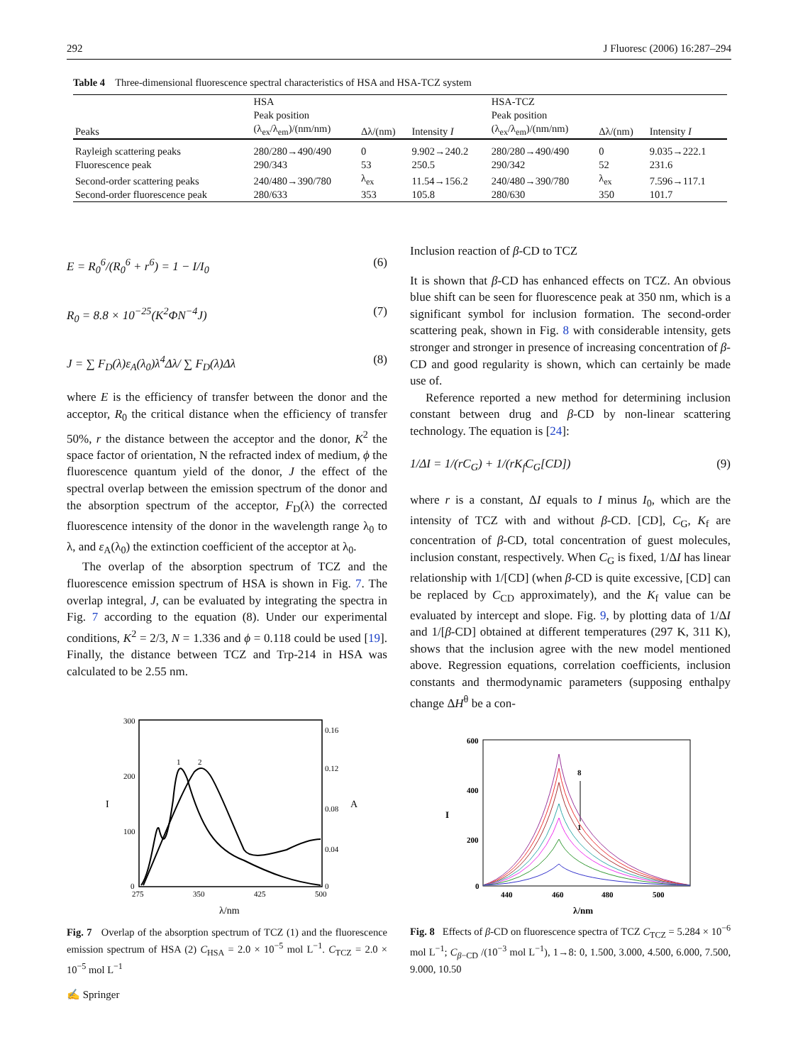292 J Fluoresc (2006) 16:287–294
Table 4 Three-dimensional fluorescence spectral characteristics of HSA and HSA-TCZ system
| | HSA | | | HSA-TCZ | | |
| --- | --- | --- | --- | --- | --- | --- |
| Peaks | Peak position | Δλ/(nm) | Intensity I | Peak position | Δλ/(nm) | Intensity I |
| | (λ<sub>ex</sub>/λ<sub>em</sub>)/(nm/nm) | | | (λ<sub>ex</sub>/λ<sub>em</sub>)/(nm/nm) | | |
| Rayleigh scattering peaks | 280/280→490/490 | 0 | 9.902→240.2 | 280/280→490/490 | 0 | 9.035→222.1 |
| Fluorescence peak | 290/343 | 53 | 250.5 | 290/342 | 52 | 231.6 |
| Second-order scattering peaks | 240/480→390/780 | λ<sub>ex</sub> | 11.54→156.2 | 240/480→390/780 | λ<sub>ex</sub> | 7.596→117.1 |
| Second-order fluorescence peak | 280/633 | 353 | 105.8 | 280/630 | 350 | 101.7 |
E = R<sub>0</sub><sup>6</sup>/(R<sub>0</sub><sup>6</sup> + r<sup>6</sup>) = 1 − I/I<sub>0</sub> (6)
R<sub>0</sub> = 8.8 × 10<sup>−25</sup>(K<sup>2</sup>ΦN<sup>−4</sup>J) (7)
J = ∑ F<sub>D</sub>(λ)ε<sub>A</sub>(λ<sub>0</sub>)λ<sup>4</sup>Δλ/ ∑ F<sub>D</sub>(λ)Δλ (8)
where E is the efficiency of transfer between the donor and the acceptor, R<sub>0</sub> the critical distance when the efficiency of transfer 50%, r the distance between the acceptor and the donor, K<sup>2</sup> the space factor of orientation, N the refracted index of medium, ϕ the fluorescence quantum yield of the donor, J the effect of the spectral overlap between the emission spectrum of the donor and the absorption spectrum of the acceptor, F<sub>D</sub>(λ) the corrected fluorescence intensity of the donor in the wavelength range λ<sub>0</sub> to λ, and ε<sub>A</sub>(λ<sub>0</sub>) the extinction coefficient of the acceptor at λ<sub>0</sub>.
The overlap of the absorption spectrum of TCZ and the fluorescence emission spectrum of HSA is shown in Fig. 7. The overlap integral, J, can be evaluated by integrating the spectra in Fig. 7 according to the equation (8). Under our experimental conditions, K<sup>2</sup> = 2/3, N = 1.336 and ϕ = 0.118 could be used [19]. Finally, the distance between TCZ and Trp-214 in HSA was calculated to be 2.55 nm.
300
200
100
0
0.16
0.12
0.08
0.04
0
275
350
425
500
λ/nm
I
A
1
2
Fig. 7 Overlap of the absorption spectrum of TCZ (1) and the fluorescence emission spectrum of HSA (2) C<sub>HSA</sub> = 2.0 × 10<sup>−5</sup> mol L<sup>−1</sup>. C<sub>TCZ</sub> = 2.0 × 10<sup>−5</sup> mol L<sup>−1</sup>
Inclusion reaction of β-CD to TCZ
It is shown that β-CD has enhanced effects on TCZ. An obvious blue shift can be seen for fluorescence peak at 350 nm, which is a significant symbol for inclusion formation. The second-order scattering peak, shown in Fig. 8 with considerable intensity, gets stronger and stronger in presence of increasing concentration of β-CD and good regularity is shown, which can certainly be made use of.
Reference reported a new method for determining inclusion constant between drug and β-CD by non-linear scattering technology. The equation is [24]:
1/ΔI = 1/(rC<sub>G</sub>) + 1/(rK<sub>f</sub>C<sub>G</sub>[CD]) (9)
where r is a constant, ΔI equals to I minus I<sub>0</sub>, which are the intensity of TCZ with and without β-CD. [CD], C<sub>G</sub>, K<sub>f</sub> are concentration of β-CD, total concentration of guest molecules, inclusion constant, respectively. When C<sub>G</sub> is fixed, 1/ΔI has linear relationship with 1/[CD] (when β-CD is quite excessive, [CD] can be replaced by C<sub>CD</sub> approximately), and the K<sub>f</sub> value can be evaluated by intercept and slope. Fig. 9, by plotting data of 1/ΔI and 1/[β-CD] obtained at different temperatures (297 K, 311 K), shows that the inclusion agree with the new model mentioned above. Regression equations, correlation coefficients, inclusion constants and thermodynamic parameters (supposing enthalpy change ΔH<sup>θ</sup> be a con-
600
400
200
0
440
460
480
500
λ/nm
I
8
1
Fig. 8 Effects of β-CD on fluorescence spectra of TCZ C<sub>TCZ</sub> = 5.284 × 10<sup>−6</sup> mol L<sup>−1</sup>; C<sub>β−CD</sub> /(10<sup>−3</sup> mol L<sup>−1</sup>), 1→8: 0, 1.500, 3.000, 4.500, 6.000, 7.500, 9.000, 10.50
✍ Springer